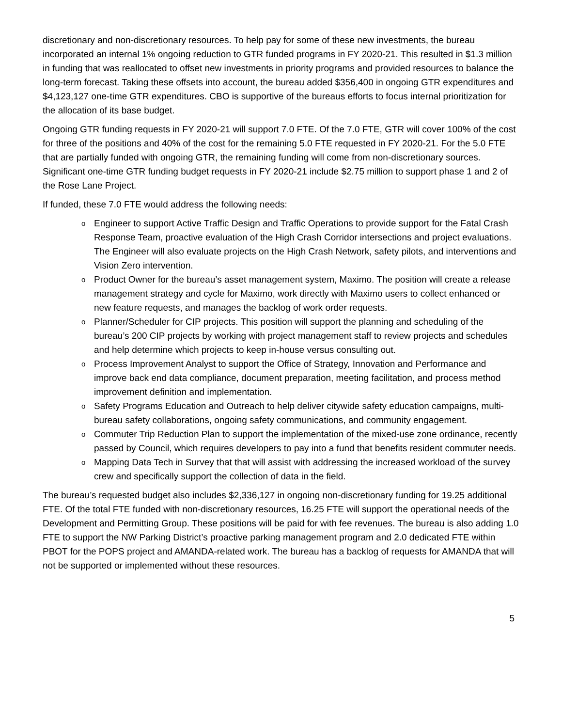discretionary and non-discretionary resources. To help pay for some of these new investments, the bureau incorporated an internal 1% ongoing reduction to GTR funded programs in FY 2020-21. This resulted in $1.3 million in funding that was reallocated to offset new investments in priority programs and provided resources to balance the long-term forecast. Taking these offsets into account, the bureau added $356,400 in ongoing GTR expenditures and $4,123,127 one-time GTR expenditures. CBO is supportive of the bureaus efforts to focus internal prioritization for the allocation of its base budget.
Ongoing GTR funding requests in FY 2020-21 will support 7.0 FTE. Of the 7.0 FTE, GTR will cover 100% of the cost for three of the positions and 40% of the cost for the remaining 5.0 FTE requested in FY 2020-21. For the 5.0 FTE that are partially funded with ongoing GTR, the remaining funding will come from non-discretionary sources. Significant one-time GTR funding budget requests in FY 2020-21 include $2.75 million to support phase 1 and 2 of the Rose Lane Project.
If funded, these 7.0 FTE would address the following needs:
o Engineer to support Active Traffic Design and Traffic Operations to provide support for the Fatal Crash Response Team, proactive evaluation of the High Crash Corridor intersections and project evaluations. The Engineer will also evaluate projects on the High Crash Network, safety pilots, and interventions and Vision Zero intervention.
o Product Owner for the bureau’s asset management system, Maximo. The position will create a release management strategy and cycle for Maximo, work directly with Maximo users to collect enhanced or new feature requests, and manages the backlog of work order requests.
o Planner/Scheduler for CIP projects. This position will support the planning and scheduling of the bureau’s 200 CIP projects by working with project management staff to review projects and schedules and help determine which projects to keep in-house versus consulting out.
o Process Improvement Analyst to support the Office of Strategy, Innovation and Performance and improve back end data compliance, document preparation, meeting facilitation, and process method improvement definition and implementation.
o Safety Programs Education and Outreach to help deliver citywide safety education campaigns, multi-bureau safety collaborations, ongoing safety communications, and community engagement.
o Commuter Trip Reduction Plan to support the implementation of the mixed-use zone ordinance, recently passed by Council, which requires developers to pay into a fund that benefits resident commuter needs.
o Mapping Data Tech in Survey that that will assist with addressing the increased workload of the survey crew and specifically support the collection of data in the field.
The bureau’s requested budget also includes $2,336,127 in ongoing non-discretionary funding for 19.25 additional FTE. Of the total FTE funded with non-discretionary resources, 16.25 FTE will support the operational needs of the Development and Permitting Group. These positions will be paid for with fee revenues. The bureau is also adding 1.0 FTE to support the NW Parking District’s proactive parking management program and 2.0 dedicated FTE within PBOT for the POPS project and AMANDA-related work. The bureau has a backlog of requests for AMANDA that will not be supported or implemented without these resources.
5